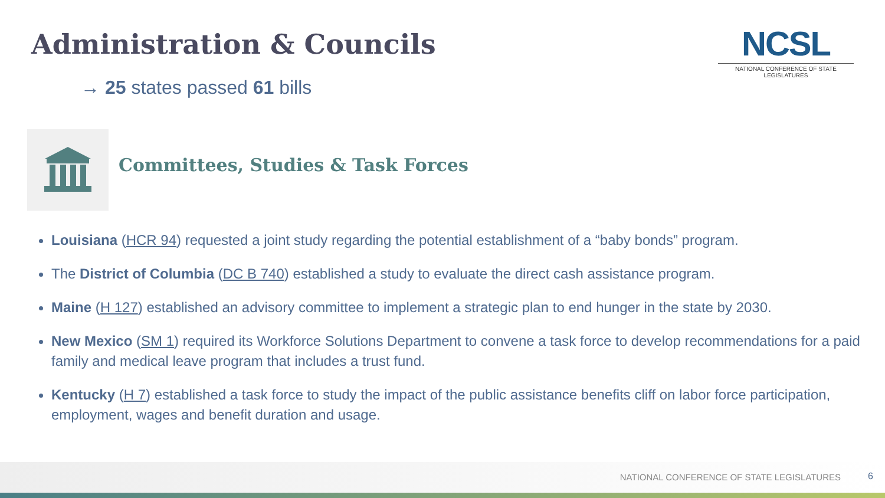Administration & Councils
NCSL
NATIONAL CONFERENCE OF STATE LEGISLATURES
→ 25 states passed 61 bills
Committees, Studies & Task Forces
Louisiana (HCR 94) requested a joint study regarding the potential establishment of a “baby bonds” program.
The District of Columbia (DC B 740) established a study to evaluate the direct cash assistance program.
Maine (H 127) established an advisory committee to implement a strategic plan to end hunger in the state by 2030.
New Mexico (SM 1) required its Workforce Solutions Department to convene a task force to develop recommendations for a paid family and medical leave program that includes a trust fund.
Kentucky (H 7) established a task force to study the impact of the public assistance benefits cliff on labor force participation, employment, wages and benefit duration and usage.
NATIONAL CONFERENCE OF STATE LEGISLATURES
6